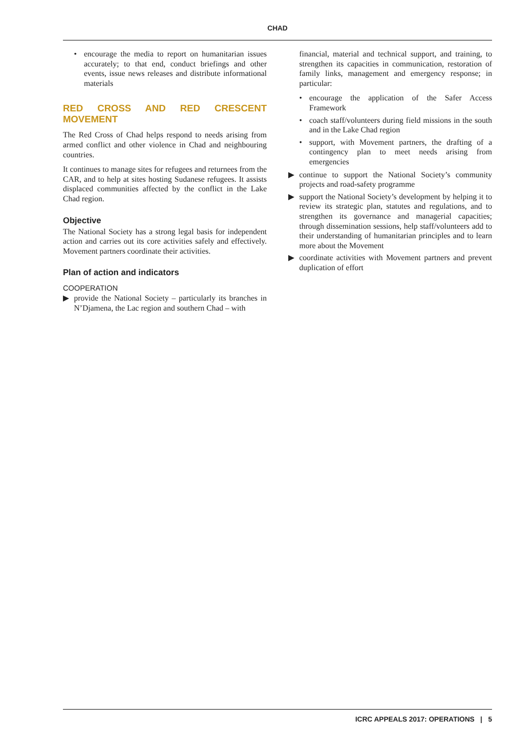CHAD
• encourage the media to report on humanitarian issues accurately; to that end, conduct briefings and other events, issue news releases and distribute informational materials
RED CROSS AND RED CRESCENT MOVEMENT
The Red Cross of Chad helps respond to needs arising from armed conflict and other violence in Chad and neighbouring countries.
It continues to manage sites for refugees and returnees from the CAR, and to help at sites hosting Sudanese refugees. It assists displaced communities affected by the conflict in the Lake Chad region.
Objective
The National Society has a strong legal basis for independent action and carries out its core activities safely and effectively. Movement partners coordinate their activities.
Plan of action and indicators
COOPERATION
▶ provide the National Society – particularly its branches in N’Djamena, the Lac region and southern Chad – with
financial, material and technical support, and training, to strengthen its capacities in communication, restoration of family links, management and emergency response; in particular:
• encourage the application of the Safer Access Framework
• coach staff/volunteers during field missions in the south and in the Lake Chad region
• support, with Movement partners, the drafting of a contingency plan to meet needs arising from emergencies
▶ continue to support the National Society’s community projects and road-safety programme
▶ support the National Society’s development by helping it to review its strategic plan, statutes and regulations, and to strengthen its governance and managerial capacities; through dissemination sessions, help staff/volunteers add to their understanding of humanitarian principles and to learn more about the Movement
▶ coordinate activities with Movement partners and prevent duplication of effort
ICRC APPEALS 2017: OPERATIONS | 5